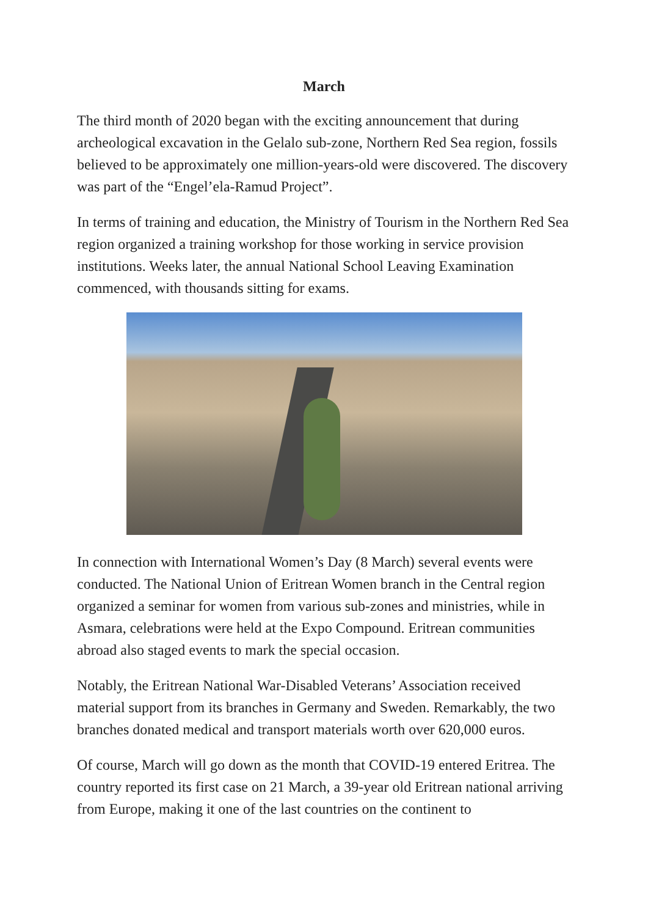March
The third month of 2020 began with the exciting announcement that during archeological excavation in the Gelalo sub-zone, Northern Red Sea region, fossils believed to be approximately one million-years-old were discovered. The discovery was part of the “Engel’ela-Ramud Project”.
In terms of training and education, the Ministry of Tourism in the Northern Red Sea region organized a training workshop for those working in service provision institutions. Weeks later, the annual National School Leaving Examination commenced, with thousands sitting for exams.
In connection with International Women’s Day (8 March) several events were conducted. The National Union of Eritrean Women branch in the Central region organized a seminar for women from various sub-zones and ministries, while in Asmara, celebrations were held at the Expo Compound. Eritrean communities abroad also staged events to mark the special occasion.
Notably, the Eritrean National War-Disabled Veterans’ Association received material support from its branches in Germany and Sweden. Remarkably, the two branches donated medical and transport materials worth over 620,000 euros.
Of course, March will go down as the month that COVID-19 entered Eritrea. The country reported its first case on 21 March, a 39-year old Eritrean national arriving from Europe, making it one of the last countries on the continent to